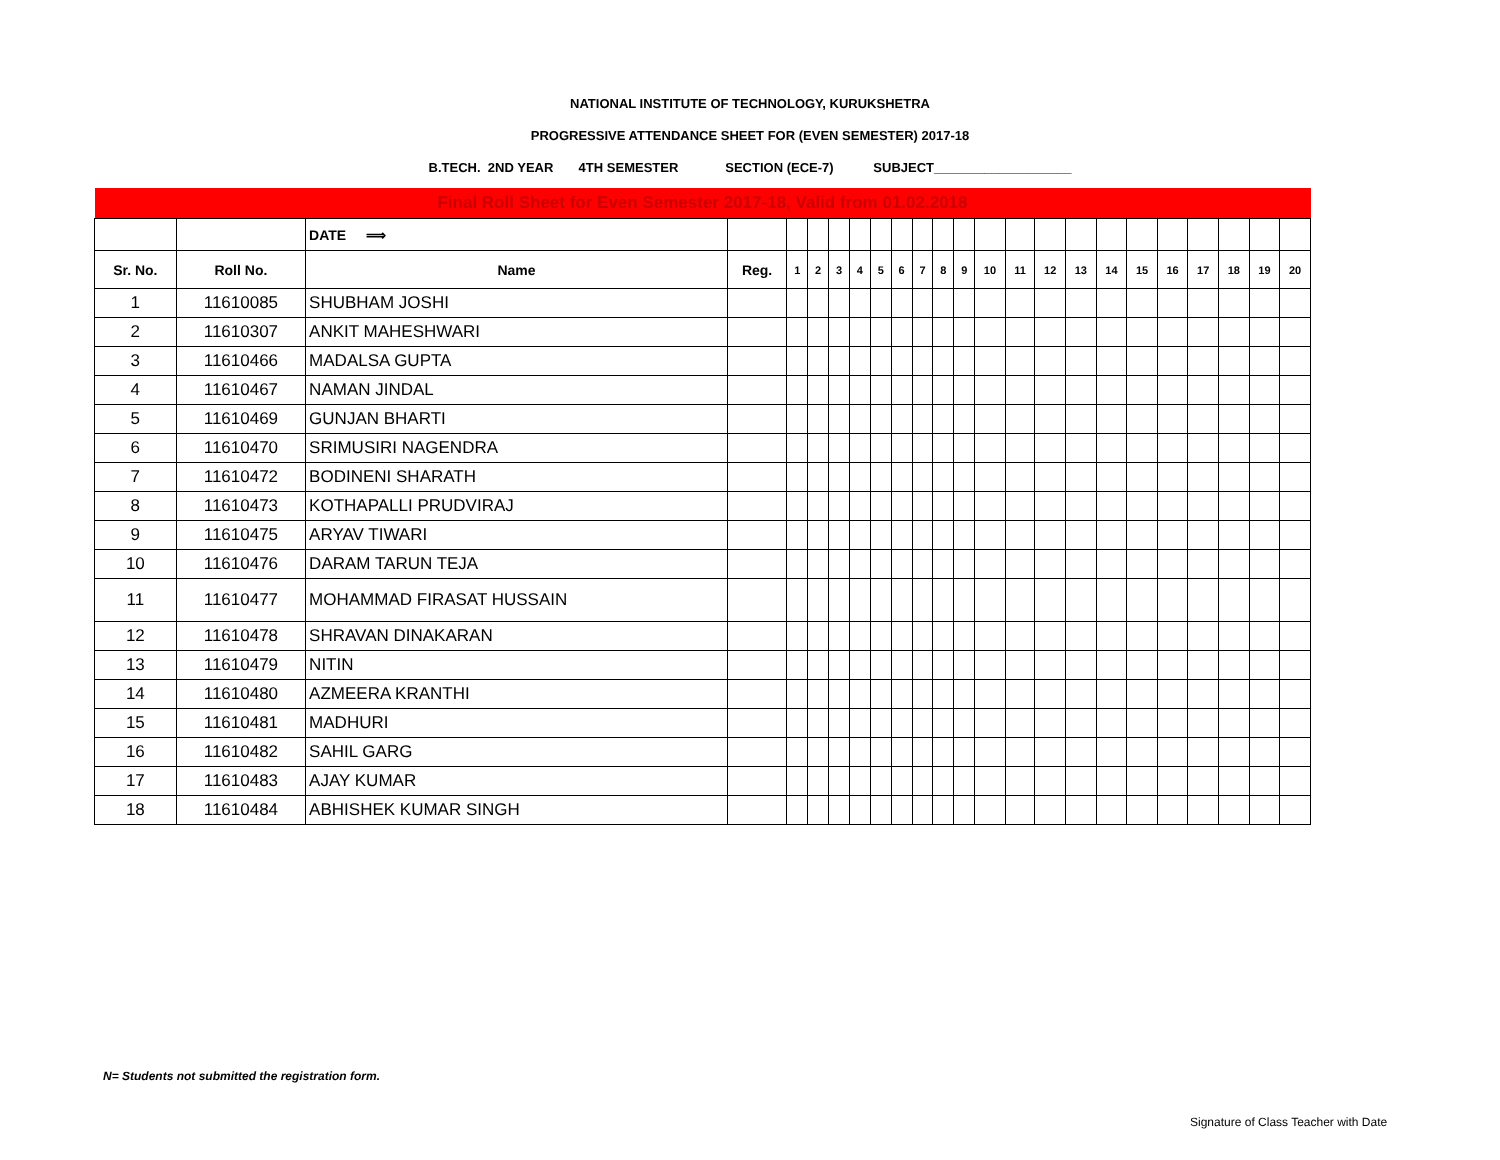NATIONAL INSTITUTE OF TECHNOLOGY, KURUKSHETRA
PROGRESSIVE ATTENDANCE SHEET FOR (EVEN SEMESTER) 2017-18
B.TECH. 2ND YEAR 4TH SEMESTER SECTION (ECE-7) SUBJECT___________________
| Final Roll Sheet for Even Semester 2017-18, Valid from 01.02.2018 | | | | | | | | | | | | | | | | | | | | | | | |
| | | DATE ⟹ | | | | | | | | | | | | | | | | | | | | | |
| Sr. No. | Roll No. | Name | Reg. | 1 | 2 | 3 | 4 | 5 | 6 | 7 | 8 | 9 | 10 | 11 | 12 | 13 | 14 | 15 | 16 | 17 | 18 | 19 | 20 |
| 1 | 11610085 | SHUBHAM JOSHI | | | | | | | | | | | | | | | | | | | | | |
| 2 | 11610307 | ANKIT MAHESHWARI | | | | | | | | | | | | | | | | | | | | | |
| 3 | 11610466 | MADALSA GUPTA | | | | | | | | | | | | | | | | | | | | | |
| 4 | 11610467 | NAMAN JINDAL | | | | | | | | | | | | | | | | | | | | | |
| 5 | 11610469 | GUNJAN BHARTI | | | | | | | | | | | | | | | | | | | | | |
| 6 | 11610470 | SRIMUSIRI NAGENDRA | | | | | | | | | | | | | | | | | | | | | |
| 7 | 11610472 | BODINENI SHARATH | | | | | | | | | | | | | | | | | | | | | |
| 8 | 11610473 | KOTHAPALLI PRUDVIRAJ | | | | | | | | | | | | | | | | | | | | | |
| 9 | 11610475 | ARYAV TIWARI | | | | | | | | | | | | | | | | | | | | | |
| 10 | 11610476 | DARAM TARUN TEJA | | | | | | | | | | | | | | | | | | | | | |
| 11 | 11610477 | MOHAMMAD FIRASAT HUSSAIN | | | | | | | | | | | | | | | | | | | | | |
| 12 | 11610478 | SHRAVAN DINAKARAN | | | | | | | | | | | | | | | | | | | | | |
| 13 | 11610479 | NITIN | | | | | | | | | | | | | | | | | | | | | |
| 14 | 11610480 | AZMEERA KRANTHI | | | | | | | | | | | | | | | | | | | | | |
| 15 | 11610481 | MADHURI | | | | | | | | | | | | | | | | | | | | | |
| 16 | 11610482 | SAHIL GARG | | | | | | | | | | | | | | | | | | | | | |
| 17 | 11610483 | AJAY KUMAR | | | | | | | | | | | | | | | | | | | | | |
| 18 | 11610484 | ABHISHEK KUMAR SINGH | | | | | | | | | | | | | | | | | | | | | |
N= Students not submitted the registration form.
Signature of Class Teacher with Date